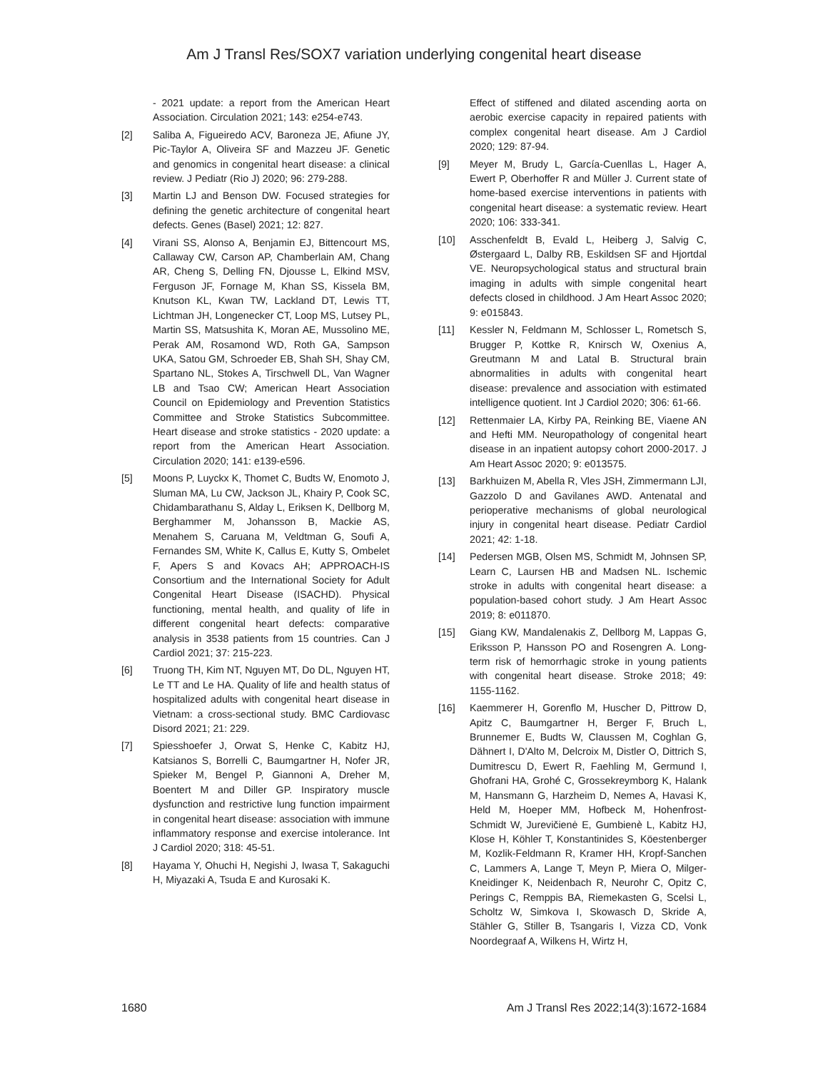Am J Transl Res/SOX7 variation underlying congenital heart disease
- 2021 update: a report from the American Heart Association. Circulation 2021; 143: e254-e743.
[2] Saliba A, Figueiredo ACV, Baroneza JE, Afiune JY, Pic-Taylor A, Oliveira SF and Mazzeu JF. Genetic and genomics in congenital heart disease: a clinical review. J Pediatr (Rio J) 2020; 96: 279-288.
[3] Martin LJ and Benson DW. Focused strategies for defining the genetic architecture of congenital heart defects. Genes (Basel) 2021; 12: 827.
[4] Virani SS, Alonso A, Benjamin EJ, Bittencourt MS, Callaway CW, Carson AP, Chamberlain AM, Chang AR, Cheng S, Delling FN, Djousse L, Elkind MSV, Ferguson JF, Fornage M, Khan SS, Kissela BM, Knutson KL, Kwan TW, Lackland DT, Lewis TT, Lichtman JH, Longenecker CT, Loop MS, Lutsey PL, Martin SS, Matsushita K, Moran AE, Mussolino ME, Perak AM, Rosamond WD, Roth GA, Sampson UKA, Satou GM, Schroeder EB, Shah SH, Shay CM, Spartano NL, Stokes A, Tirschwell DL, Van Wagner LB and Tsao CW; American Heart Association Council on Epidemiology and Prevention Statistics Committee and Stroke Statistics Subcommittee. Heart disease and stroke statistics - 2020 update: a report from the American Heart Association. Circulation 2020; 141: e139-e596.
[5] Moons P, Luyckx K, Thomet C, Budts W, Enomoto J, Sluman MA, Lu CW, Jackson JL, Khairy P, Cook SC, Chidambarathanu S, Alday L, Eriksen K, Dellborg M, Berghammer M, Johansson B, Mackie AS, Menahem S, Caruana M, Veldtman G, Soufi A, Fernandes SM, White K, Callus E, Kutty S, Ombelet F, Apers S and Kovacs AH; APPROACH-IS Consortium and the International Society for Adult Congenital Heart Disease (ISACHD). Physical functioning, mental health, and quality of life in different congenital heart defects: comparative analysis in 3538 patients from 15 countries. Can J Cardiol 2021; 37: 215-223.
[6] Truong TH, Kim NT, Nguyen MT, Do DL, Nguyen HT, Le TT and Le HA. Quality of life and health status of hospitalized adults with congenital heart disease in Vietnam: a cross-sectional study. BMC Cardiovasc Disord 2021; 21: 229.
[7] Spiesshoefer J, Orwat S, Henke C, Kabitz HJ, Katsianos S, Borrelli C, Baumgartner H, Nofer JR, Spieker M, Bengel P, Giannoni A, Dreher M, Boentert M and Diller GP. Inspiratory muscle dysfunction and restrictive lung function impairment in congenital heart disease: association with immune inflammatory response and exercise intolerance. Int J Cardiol 2020; 318: 45-51.
[8] Hayama Y, Ohuchi H, Negishi J, Iwasa T, Sakaguchi H, Miyazaki A, Tsuda E and Kurosaki K.
Effect of stiffened and dilated ascending aorta on aerobic exercise capacity in repaired patients with complex congenital heart disease. Am J Cardiol 2020; 129: 87-94.
[9] Meyer M, Brudy L, García-Cuenllas L, Hager A, Ewert P, Oberhoffer R and Müller J. Current state of home-based exercise interventions in patients with congenital heart disease: a systematic review. Heart 2020; 106: 333-341.
[10] Asschenfeldt B, Evald L, Heiberg J, Salvig C, Østergaard L, Dalby RB, Eskildsen SF and Hjortdal VE. Neuropsychological status and structural brain imaging in adults with simple congenital heart defects closed in childhood. J Am Heart Assoc 2020; 9: e015843.
[11] Kessler N, Feldmann M, Schlosser L, Rometsch S, Brugger P, Kottke R, Knirsch W, Oxenius A, Greutmann M and Latal B. Structural brain abnormalities in adults with congenital heart disease: prevalence and association with estimated intelligence quotient. Int J Cardiol 2020; 306: 61-66.
[12] Rettenmaier LA, Kirby PA, Reinking BE, Viaene AN and Hefti MM. Neuropathology of congenital heart disease in an inpatient autopsy cohort 2000-2017. J Am Heart Assoc 2020; 9: e013575.
[13] Barkhuizen M, Abella R, Vles JSH, Zimmermann LJI, Gazzolo D and Gavilanes AWD. Antenatal and perioperative mechanisms of global neurological injury in congenital heart disease. Pediatr Cardiol 2021; 42: 1-18.
[14] Pedersen MGB, Olsen MS, Schmidt M, Johnsen SP, Learn C, Laursen HB and Madsen NL. Ischemic stroke in adults with congenital heart disease: a population-based cohort study. J Am Heart Assoc 2019; 8: e011870.
[15] Giang KW, Mandalenakis Z, Dellborg M, Lappas G, Eriksson P, Hansson PO and Rosengren A. Long-term risk of hemorrhagic stroke in young patients with congenital heart disease. Stroke 2018; 49: 1155-1162.
[16] Kaemmerer H, Gorenflo M, Huscher D, Pittrow D, Apitz C, Baumgartner H, Berger F, Bruch L, Brunnemer E, Budts W, Claussen M, Coghlan G, Dähnert I, D'Alto M, Delcroix M, Distler O, Dittrich S, Dumitrescu D, Ewert R, Faehling M, Germund I, Ghofrani HA, Grohé C, Grossekreymborg K, Halank M, Hansmann G, Harzheim D, Nemes A, Havasi K, Held M, Hoeper MM, Hofbeck M, Hohenfrost-Schmidt W, Jurevičienė E, Gumbienè L, Kabitz HJ, Klose H, Köhler T, Konstantinides S, Köestenberger M, Kozlik-Feldmann R, Kramer HH, Kropf-Sanchen C, Lammers A, Lange T, Meyn P, Miera O, Milger-Kneidinger K, Neidenbach R, Neurohr C, Opitz C, Perings C, Remppis BA, Riemekasten G, Scelsi L, Scholtz W, Simkova I, Skowasch D, Skride A, Stähler G, Stiller B, Tsangaris I, Vizza CD, Vonk Noordegraaf A, Wilkens H, Wirtz H,
1680 Am J Transl Res 2022;14(3):1672-1684